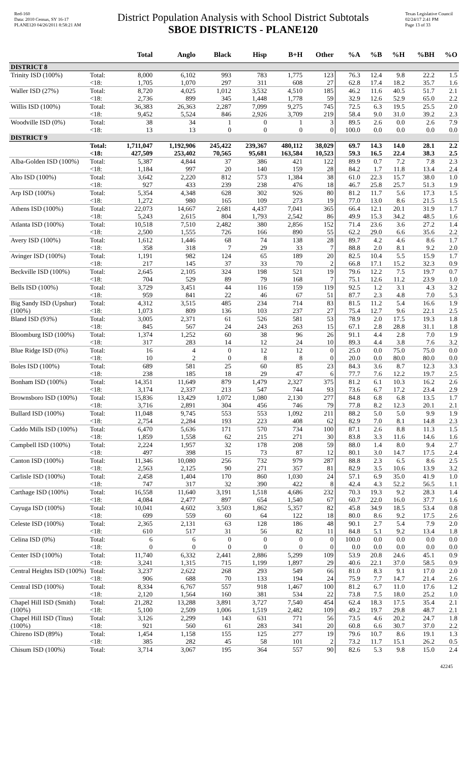Red-160
Data: 2010 Census, SY 16-17
PLANE120 04/26/2011 8:58:21 AM
District Population Analysis with School District Subtotals
SBOE DISTRICTS - PLANE120
Texas Legislative Council
02/24/17 2:41 PM
Page 13 of 33
| | | Total | Anglo | Black | Hisp | B+H | Other | %A | %B | %H | %BH | %O |
| --- | --- | --- | --- | --- | --- | --- | --- | --- | --- | --- | --- | --- |
| DISTRICT 8 | | | | | | | | | | | | |
| Trinity ISD (100%) | Total: | 8,000 | 6,102 | 993 | 783 | 1,775 | 123 | 76.3 | 12.4 | 9.8 | 22.2 | 1.5 |
| | <18: | 1,705 | 1,070 | 297 | 311 | 608 | 27 | 62.8 | 17.4 | 18.2 | 35.7 | 1.6 |
| Waller ISD (27%) | Total: | 8,720 | 4,025 | 1,012 | 3,532 | 4,510 | 185 | 46.2 | 11.6 | 40.5 | 51.7 | 2.1 |
| | <18: | 2,736 | 899 | 345 | 1,448 | 1,778 | 59 | 32.9 | 12.6 | 52.9 | 65.0 | 2.2 |
| Willis ISD (100%) | Total: | 36,383 | 26,363 | 2,287 | 7,099 | 9,275 | 745 | 72.5 | 6.3 | 19.5 | 25.5 | 2.0 |
| | <18: | 9,452 | 5,524 | 846 | 2,926 | 3,709 | 219 | 58.4 | 9.0 | 31.0 | 39.2 | 2.3 |
| Woodville ISD (0%) | Total: | 38 | 34 | 1 | 0 | 1 | 3 | 89.5 | 2.6 | 0.0 | 2.6 | 7.9 |
| | <18: | 13 | 13 | 0 | 0 | 0 | 0 | 100.0 | 0.0 | 0.0 | 0.0 | 0.0 |
| DISTRICT 9 | | | | | | | | | | | | |
| | Total: | 1,711,047 | 1,192,906 | 245,422 | 239,367 | 480,112 | 38,029 | 69.7 | 14.3 | 14.0 | 28.1 | 2.2 |
| | <18: | 427,509 | 253,402 | 70,565 | 95,681 | 163,584 | 10,523 | 59.3 | 16.5 | 22.4 | 38.3 | 2.5 |
| Alba-Golden ISD (100%) | Total: | 5,387 | 4,844 | 37 | 386 | 421 | 122 | 89.9 | 0.7 | 7.2 | 7.8 | 2.3 |
| | <18: | 1,184 | 997 | 20 | 140 | 159 | 28 | 84.2 | 1.7 | 11.8 | 13.4 | 2.4 |
| Alto ISD (100%) | Total: | 3,642 | 2,220 | 812 | 573 | 1,384 | 38 | 61.0 | 22.3 | 15.7 | 38.0 | 1.0 |
| | <18: | 927 | 433 | 239 | 238 | 476 | 18 | 46.7 | 25.8 | 25.7 | 51.3 | 1.9 |
| Arp ISD (100%) | Total: | 5,354 | 4,348 | 628 | 302 | 926 | 80 | 81.2 | 11.7 | 5.6 | 17.3 | 1.5 |
| | <18: | 1,272 | 980 | 165 | 109 | 273 | 19 | 77.0 | 13.0 | 8.6 | 21.5 | 1.5 |
| Athens ISD (100%) | Total: | 22,073 | 14,667 | 2,681 | 4,437 | 7,041 | 365 | 66.4 | 12.1 | 20.1 | 31.9 | 1.7 |
| | <18: | 5,243 | 2,615 | 804 | 1,793 | 2,542 | 86 | 49.9 | 15.3 | 34.2 | 48.5 | 1.6 |
| Atlanta ISD (100%) | Total: | 10,518 | 7,510 | 2,482 | 380 | 2,856 | 152 | 71.4 | 23.6 | 3.6 | 27.2 | 1.4 |
| | <18: | 2,500 | 1,555 | 726 | 166 | 890 | 55 | 62.2 | 29.0 | 6.6 | 35.6 | 2.2 |
| Avery ISD (100%) | Total: | 1,612 | 1,446 | 68 | 74 | 138 | 28 | 89.7 | 4.2 | 4.6 | 8.6 | 1.7 |
| | <18: | 358 | 318 | 7 | 29 | 33 | 7 | 88.8 | 2.0 | 8.1 | 9.2 | 2.0 |
| Avinger ISD (100%) | Total: | 1,191 | 982 | 124 | 65 | 189 | 20 | 82.5 | 10.4 | 5.5 | 15.9 | 1.7 |
| | <18: | 217 | 145 | 37 | 33 | 70 | 2 | 66.8 | 17.1 | 15.2 | 32.3 | 0.9 |
| Beckville ISD (100%) | Total: | 2,645 | 2,105 | 324 | 198 | 521 | 19 | 79.6 | 12.2 | 7.5 | 19.7 | 0.7 |
| | <18: | 704 | 529 | 89 | 79 | 168 | 7 | 75.1 | 12.6 | 11.2 | 23.9 | 1.0 |
| Bells ISD (100%) | Total: | 3,729 | 3,451 | 44 | 116 | 159 | 119 | 92.5 | 1.2 | 3.1 | 4.3 | 3.2 |
| | <18: | 959 | 841 | 22 | 46 | 67 | 51 | 87.7 | 2.3 | 4.8 | 7.0 | 5.3 |
| Big Sandy ISD (Upshur) (100%) | Total: | 4,312 | 3,515 | 485 | 234 | 714 | 83 | 81.5 | 11.2 | 5.4 | 16.6 | 1.9 |
| | <18: | 1,073 | 809 | 136 | 103 | 237 | 27 | 75.4 | 12.7 | 9.6 | 22.1 | 2.5 |
| Bland ISD (93%) | Total: | 3,005 | 2,371 | 61 | 526 | 581 | 53 | 78.9 | 2.0 | 17.5 | 19.3 | 1.8 |
| | <18: | 845 | 567 | 24 | 243 | 263 | 15 | 67.1 | 2.8 | 28.8 | 31.1 | 1.8 |
| Bloomburg ISD (100%) | Total: | 1,374 | 1,252 | 60 | 38 | 96 | 26 | 91.1 | 4.4 | 2.8 | 7.0 | 1.9 |
| | <18: | 317 | 283 | 14 | 12 | 24 | 10 | 89.3 | 4.4 | 3.8 | 7.6 | 3.2 |
| Blue Ridge ISD (0%) | Total: | 16 | 4 | 0 | 12 | 12 | 0 | 25.0 | 0.0 | 75.0 | 75.0 | 0.0 |
| | <18: | 10 | 2 | 0 | 8 | 8 | 0 | 20.0 | 0.0 | 80.0 | 80.0 | 0.0 |
| Boles ISD (100%) | Total: | 689 | 581 | 25 | 60 | 85 | 23 | 84.3 | 3.6 | 8.7 | 12.3 | 3.3 |
| | <18: | 238 | 185 | 18 | 29 | 47 | 6 | 77.7 | 7.6 | 12.2 | 19.7 | 2.5 |
| Bonham ISD (100%) | Total: | 14,351 | 11,649 | 879 | 1,479 | 2,327 | 375 | 81.2 | 6.1 | 10.3 | 16.2 | 2.6 |
| | <18: | 3,174 | 2,337 | 213 | 547 | 744 | 93 | 73.6 | 6.7 | 17.2 | 23.4 | 2.9 |
| Brownsboro ISD (100%) | Total: | 15,836 | 13,429 | 1,072 | 1,080 | 2,130 | 277 | 84.8 | 6.8 | 6.8 | 13.5 | 1.7 |
| | <18: | 3,716 | 2,891 | 304 | 456 | 746 | 79 | 77.8 | 8.2 | 12.3 | 20.1 | 2.1 |
| Bullard ISD (100%) | Total: | 11,048 | 9,745 | 553 | 553 | 1,092 | 211 | 88.2 | 5.0 | 5.0 | 9.9 | 1.9 |
| | <18: | 2,754 | 2,284 | 193 | 223 | 408 | 62 | 82.9 | 7.0 | 8.1 | 14.8 | 2.3 |
| Caddo Mills ISD (100%) | Total: | 6,470 | 5,636 | 171 | 570 | 734 | 100 | 87.1 | 2.6 | 8.8 | 11.3 | 1.5 |
| | <18: | 1,859 | 1,558 | 62 | 215 | 271 | 30 | 83.8 | 3.3 | 11.6 | 14.6 | 1.6 |
| Campbell ISD (100%) | Total: | 2,224 | 1,957 | 32 | 178 | 208 | 59 | 88.0 | 1.4 | 8.0 | 9.4 | 2.7 |
| | <18: | 497 | 398 | 15 | 73 | 87 | 12 | 80.1 | 3.0 | 14.7 | 17.5 | 2.4 |
| Canton ISD (100%) | Total: | 11,346 | 10,080 | 256 | 732 | 979 | 287 | 88.8 | 2.3 | 6.5 | 8.6 | 2.5 |
| | <18: | 2,563 | 2,125 | 90 | 271 | 357 | 81 | 82.9 | 3.5 | 10.6 | 13.9 | 3.2 |
| Carlisle ISD (100%) | Total: | 2,458 | 1,404 | 170 | 860 | 1,030 | 24 | 57.1 | 6.9 | 35.0 | 41.9 | 1.0 |
| | <18: | 747 | 317 | 32 | 390 | 422 | 8 | 42.4 | 4.3 | 52.2 | 56.5 | 1.1 |
| Carthage ISD (100%) | Total: | 16,558 | 11,640 | 3,191 | 1,518 | 4,686 | 232 | 70.3 | 19.3 | 9.2 | 28.3 | 1.4 |
| | <18: | 4,084 | 2,477 | 897 | 654 | 1,540 | 67 | 60.7 | 22.0 | 16.0 | 37.7 | 1.6 |
| Cayuga ISD (100%) | Total: | 10,041 | 4,602 | 3,503 | 1,862 | 5,357 | 82 | 45.8 | 34.9 | 18.5 | 53.4 | 0.8 |
| | <18: | 699 | 559 | 60 | 64 | 122 | 18 | 80.0 | 8.6 | 9.2 | 17.5 | 2.6 |
| Celeste ISD (100%) | Total: | 2,365 | 2,131 | 63 | 128 | 186 | 48 | 90.1 | 2.7 | 5.4 | 7.9 | 2.0 |
| | <18: | 610 | 517 | 31 | 56 | 82 | 11 | 84.8 | 5.1 | 9.2 | 13.4 | 1.8 |
| Celina ISD (0%) | Total: | 6 | 6 | 0 | 0 | 0 | 0 | 100.0 | 0.0 | 0.0 | 0.0 | 0.0 |
| | <18: | 0 | 0 | 0 | 0 | 0 | 0 | 0.0 | 0.0 | 0.0 | 0.0 | 0.0 |
| Center ISD (100%) | Total: | 11,740 | 6,332 | 2,441 | 2,886 | 5,299 | 109 | 53.9 | 20.8 | 24.6 | 45.1 | 0.9 |
| | <18: | 3,241 | 1,315 | 715 | 1,199 | 1,897 | 29 | 40.6 | 22.1 | 37.0 | 58.5 | 0.9 |
| Central Heights ISD (100%) | Total: | 3,237 | 2,622 | 268 | 293 | 549 | 66 | 81.0 | 8.3 | 9.1 | 17.0 | 2.0 |
| | <18: | 906 | 688 | 70 | 133 | 194 | 24 | 75.9 | 7.7 | 14.7 | 21.4 | 2.6 |
| Central ISD (100%) | Total: | 8,334 | 6,767 | 557 | 918 | 1,467 | 100 | 81.2 | 6.7 | 11.0 | 17.6 | 1.2 |
| | <18: | 2,120 | 1,564 | 160 | 381 | 534 | 22 | 73.8 | 7.5 | 18.0 | 25.2 | 1.0 |
| Chapel Hill ISD (Smith) (100%) | Total: | 21,282 | 13,288 | 3,891 | 3,727 | 7,540 | 454 | 62.4 | 18.3 | 17.5 | 35.4 | 2.1 |
| | <18: | 5,100 | 2,509 | 1,006 | 1,519 | 2,482 | 109 | 49.2 | 19.7 | 29.8 | 48.7 | 2.1 |
| Chapel Hill ISD (Titus) (100%) | Total: | 3,126 | 2,299 | 143 | 631 | 771 | 56 | 73.5 | 4.6 | 20.2 | 24.7 | 1.8 |
| | <18: | 921 | 560 | 61 | 283 | 341 | 20 | 60.8 | 6.6 | 30.7 | 37.0 | 2.2 |
| Chireno ISD (89%) | Total: | 1,454 | 1,158 | 155 | 125 | 277 | 19 | 79.6 | 10.7 | 8.6 | 19.1 | 1.3 |
| | <18: | 385 | 282 | 45 | 58 | 101 | 2 | 73.2 | 11.7 | 15.1 | 26.2 | 0.5 |
| Chisum ISD (100%) | Total: | 3,714 | 3,067 | 195 | 364 | 557 | 90 | 82.6 | 5.3 | 9.8 | 15.0 | 2.4 |
42245